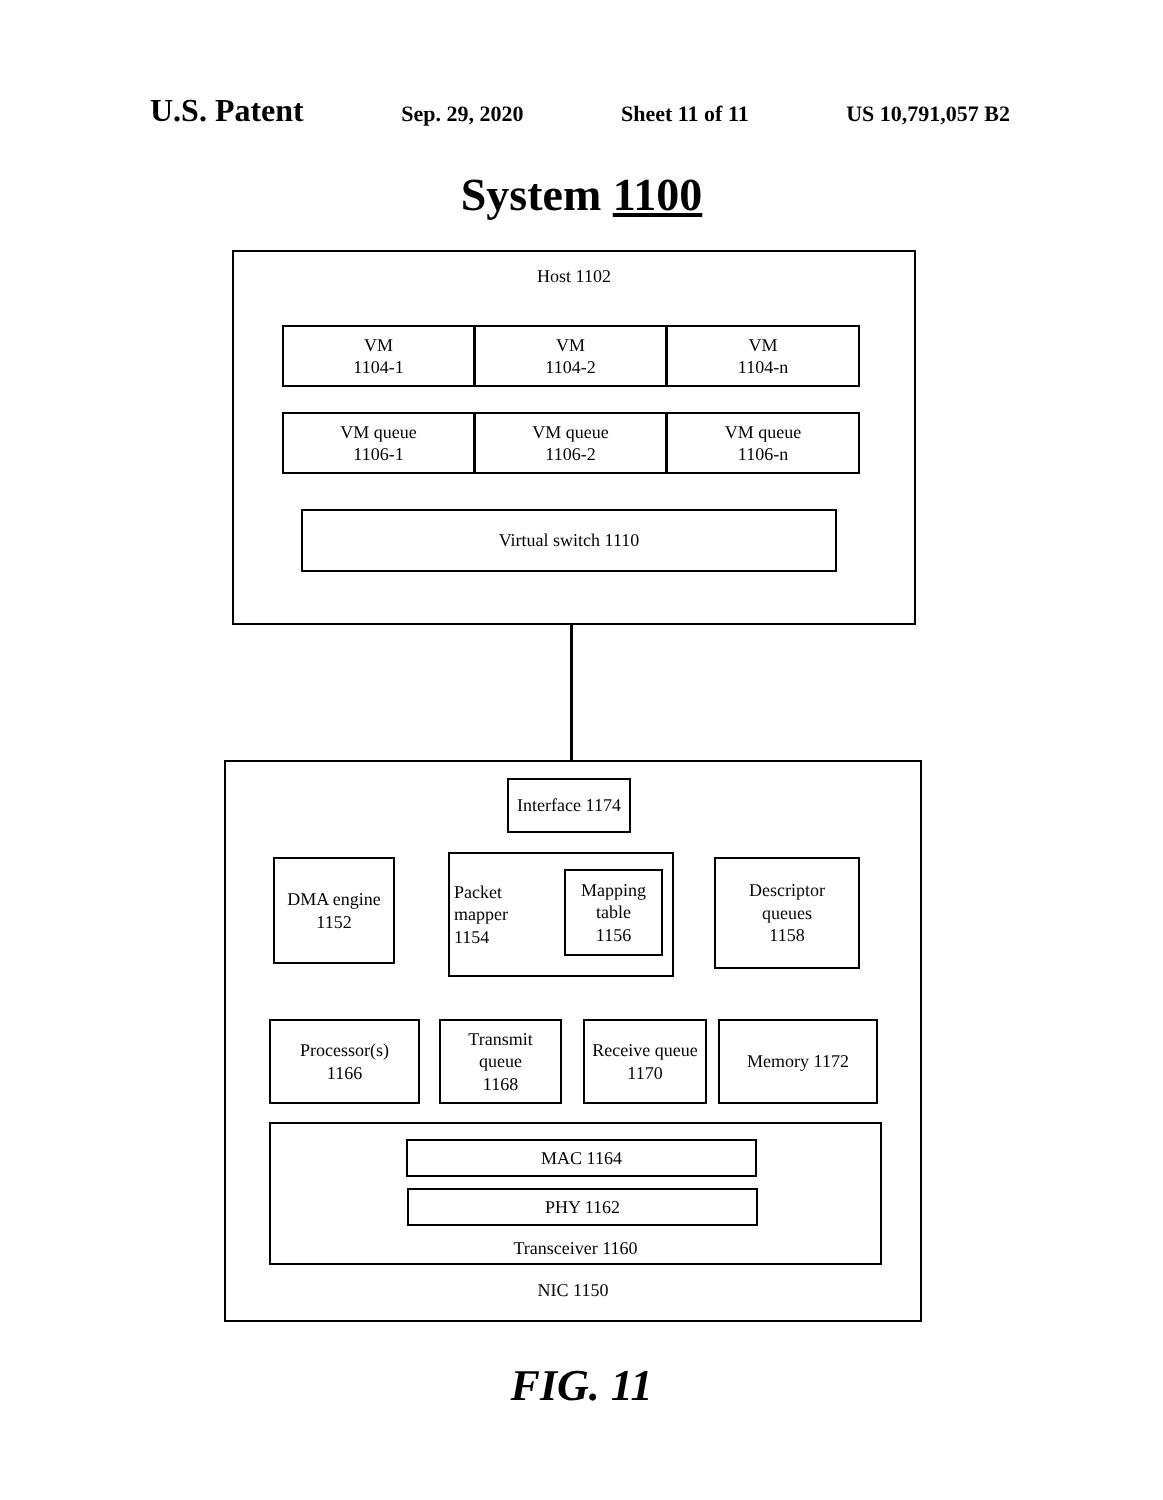U.S. Patent Sep. 29, 2020 Sheet 11 of 11 US 10,791,057 B2
System 1100
Host 1102
VM
1104-1
VM
1104-2
VM
1104-n
VM queue
1106-1
VM queue
1106-2
VM queue
1106-n
Virtual switch 1110
Interface 1174
DMA engine
1152
Packet
mapper
1154
Mapping
table
1156
Descriptor
queues
1158
Processor(s)
1166
Transmit
queue
1168
Receive queue
1170
Memory 1172
MAC 1164
PHY 1162
Transceiver 1160
NIC 1150
FIG. 11